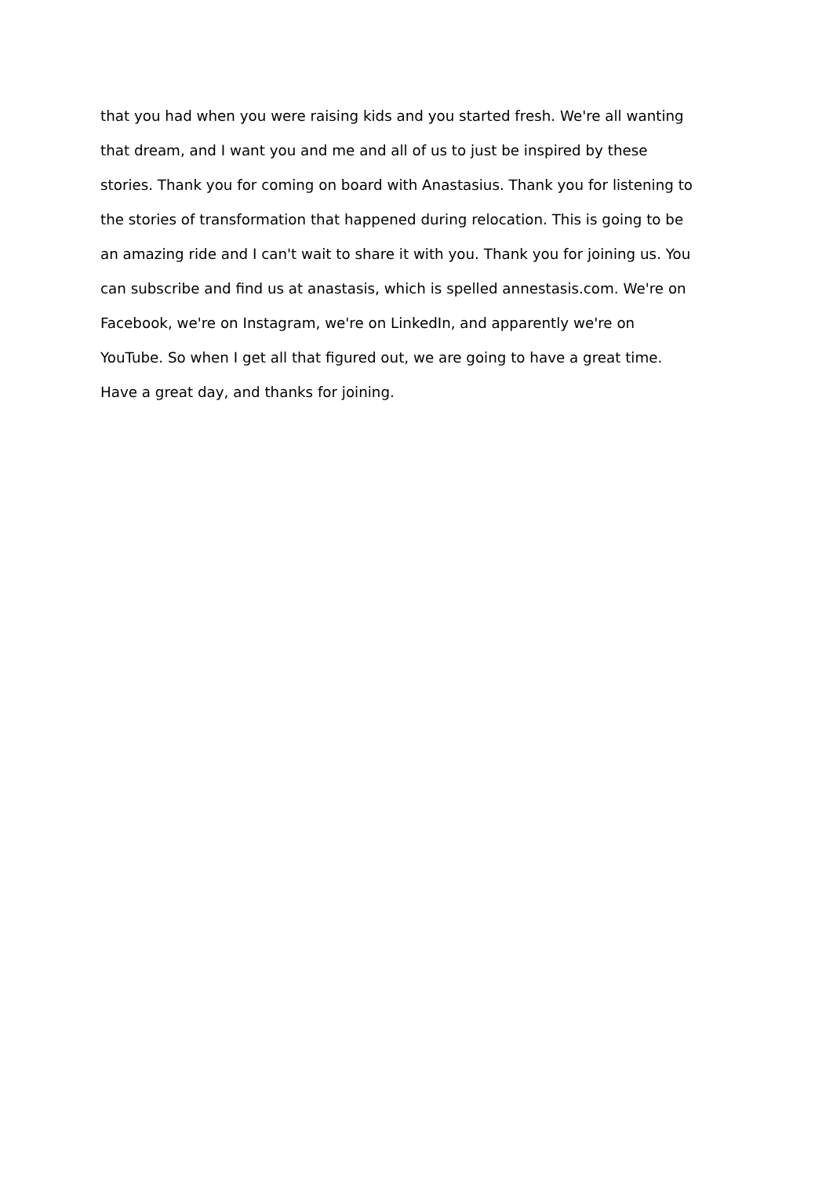that you had when you were raising kids and you started fresh. We're all wanting
that dream, and I want you and me and all of us to just be inspired by these
stories. Thank you for coming on board with Anastasius. Thank you for listening to
the stories of transformation that happened during relocation. This is going to be
an amazing ride and I can't wait to share it with you. Thank you for joining us. You
can subscribe and find us at anastasis, which is spelled annestasis.com. We're on
Facebook, we're on Instagram, we're on LinkedIn, and apparently we're on
YouTube. So when I get all that figured out, we are going to have a great time.
Have a great day, and thanks for joining.